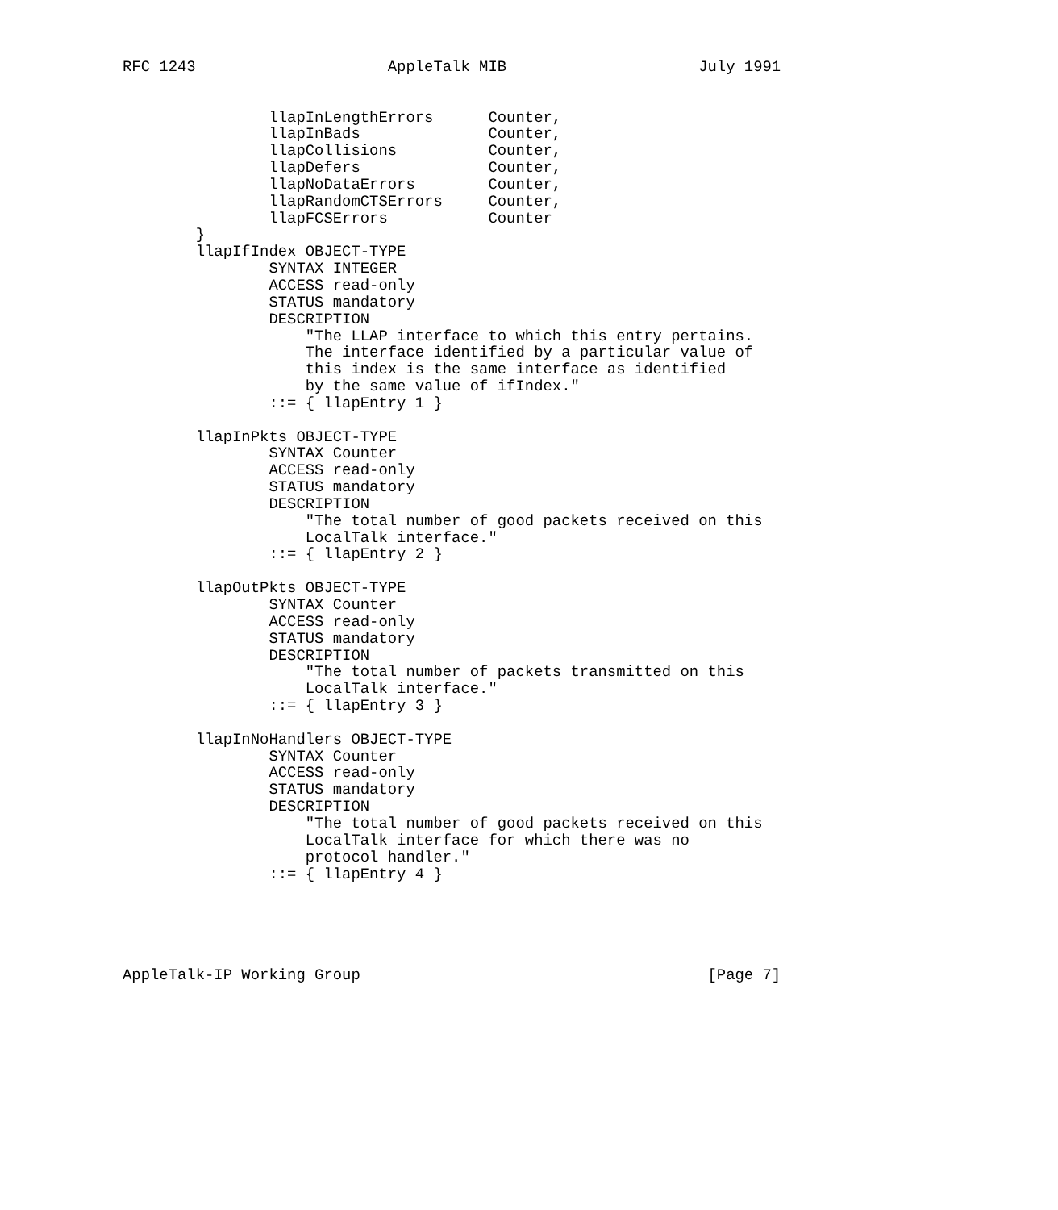RFC 1243                     AppleTalk MIB                     July 1991


                llapInLengthErrors      Counter,
                llapInBads              Counter,
                llapCollisions          Counter,
                llapDefers              Counter,
                llapNoDataErrors        Counter,
                llapRandomCTSErrors     Counter,
                llapFCSErrors           Counter
        }
        llapIfIndex OBJECT-TYPE
                SYNTAX INTEGER
                ACCESS read-only
                STATUS mandatory
                DESCRIPTION
                    "The LLAP interface to which this entry pertains.
                    The interface identified by a particular value of
                    this index is the same interface as identified
                    by the same value of ifIndex."
                ::= { llapEntry 1 }

        llapInPkts OBJECT-TYPE
                SYNTAX Counter
                ACCESS read-only
                STATUS mandatory
                DESCRIPTION
                    "The total number of good packets received on this
                    LocalTalk interface."
                ::= { llapEntry 2 }

        llapOutPkts OBJECT-TYPE
                SYNTAX Counter
                ACCESS read-only
                STATUS mandatory
                DESCRIPTION
                    "The total number of packets transmitted on this
                    LocalTalk interface."
                ::= { llapEntry 3 }

        llapInNoHandlers OBJECT-TYPE
                SYNTAX Counter
                ACCESS read-only
                STATUS mandatory
                DESCRIPTION
                    "The total number of good packets received on this
                    LocalTalk interface for which there was no
                    protocol handler."
                ::= { llapEntry 4 }





AppleTalk-IP Working Group                                      [Page 7]